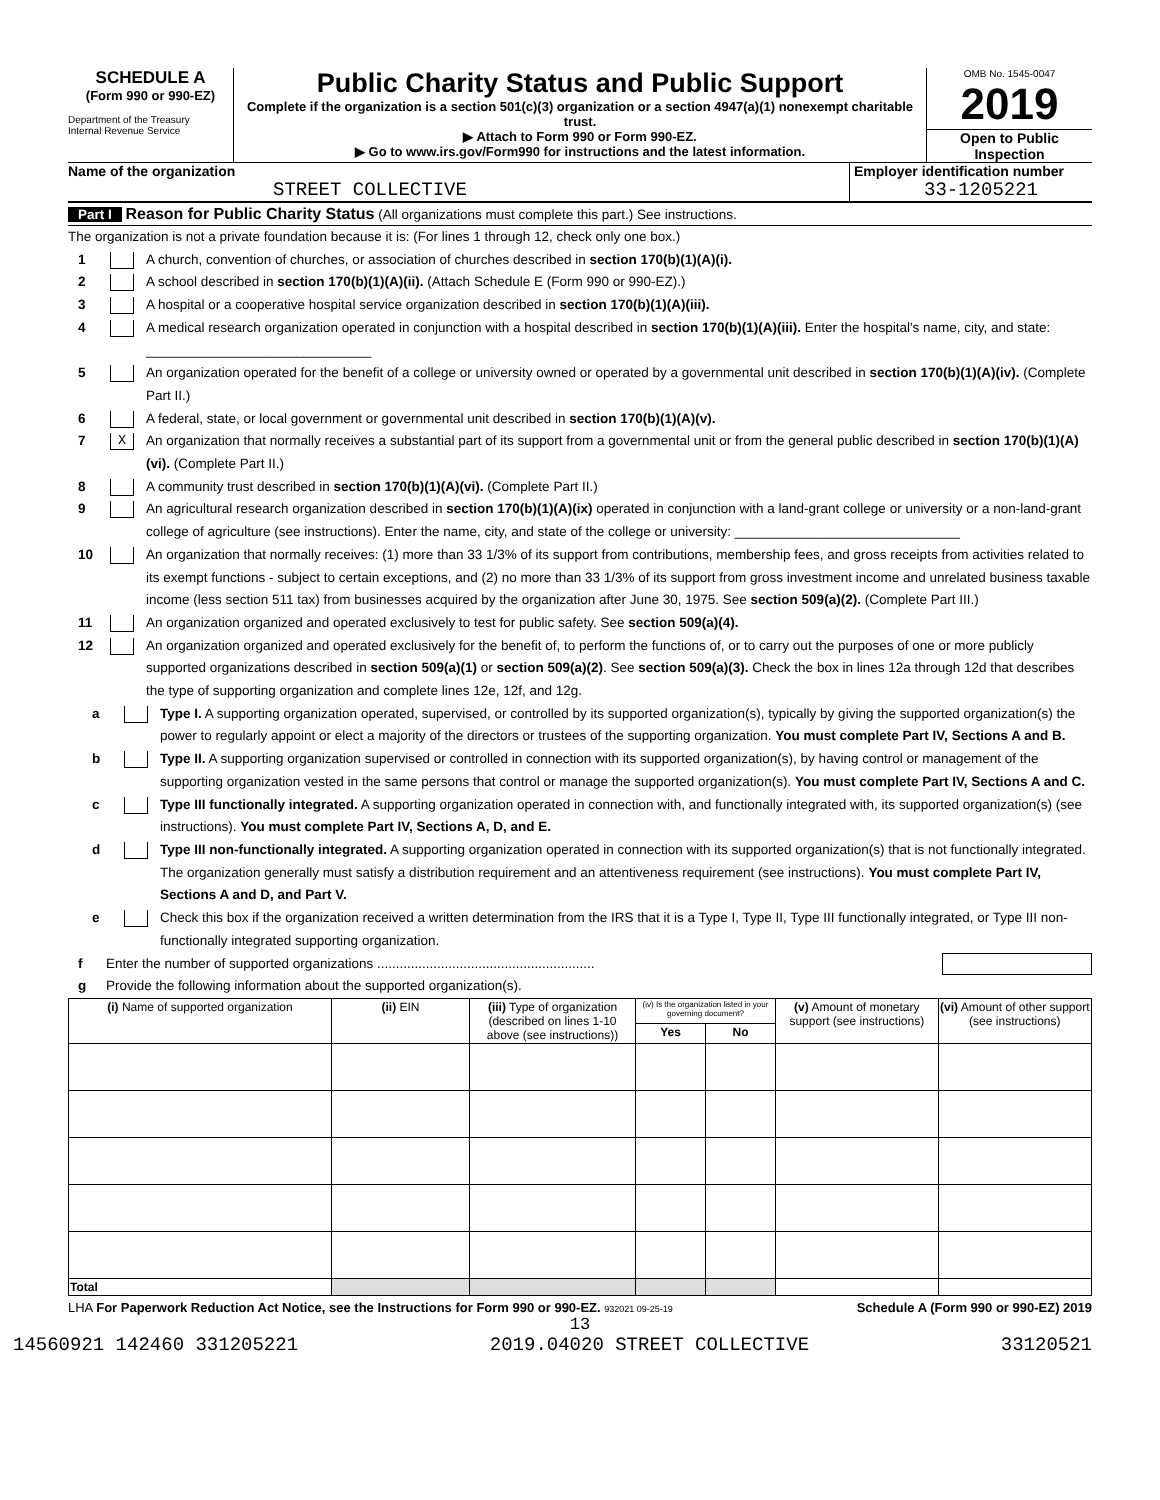SCHEDULE A
(Form 990 or 990-EZ)
Department of the Treasury
Internal Revenue Service
Public Charity Status and Public Support
Complete if the organization is a section 501(c)(3) organization or a section 4947(a)(1) nonexempt charitable trust.
▶ Attach to Form 990 or Form 990-EZ.
▶ Go to www.irs.gov/Form990 for instructions and the latest information.
OMB No. 1545-0047
2019
Open to Public
Inspection
Name of the organization
STREET COLLECTIVE
Employer identification number
33-1205221
Part I Reason for Public Charity Status (All organizations must complete this part.) See instructions.
The organization is not a private foundation because it is: (For lines 1 through 12, check only one box.)
1 A church, convention of churches, or association of churches described in section 170(b)(1)(A)(i).
2 A school described in section 170(b)(1)(A)(ii). (Attach Schedule E (Form 990 or 990-EZ).)
3 A hospital or a cooperative hospital service organization described in section 170(b)(1)(A)(iii).
4 A medical research organization operated in conjunction with a hospital described in section 170(b)(1)(A)(iii). Enter the hospital's name, city, and state: ______________________________
5 An organization operated for the benefit of a college or university owned or operated by a governmental unit described in section 170(b)(1)(A)(iv). (Complete Part II.)
6 A federal, state, or local government or governmental unit described in section 170(b)(1)(A)(v).
7 X An organization that normally receives a substantial part of its support from a governmental unit or from the general public described in section 170(b)(1)(A)(vi). (Complete Part II.)
8 A community trust described in section 170(b)(1)(A)(vi). (Complete Part II.)
9 An agricultural research organization described in section 170(b)(1)(A)(ix) operated in conjunction with a land-grant college or university or a non-land-grant college of agriculture (see instructions). Enter the name, city, and state of the college or university: ______________________________
10 An organization that normally receives: (1) more than 33 1/3% of its support from contributions, membership fees, and gross receipts from activities related to its exempt functions - subject to certain exceptions, and (2) no more than 33 1/3% of its support from gross investment income and unrelated business taxable income (less section 511 tax) from businesses acquired by the organization after June 30, 1975. See section 509(a)(2). (Complete Part III.)
11 An organization organized and operated exclusively to test for public safety. See section 509(a)(4).
12 An organization organized and operated exclusively for the benefit of, to perform the functions of, or to carry out the purposes of one or more publicly supported organizations described in section 509(a)(1) or section 509(a)(2). See section 509(a)(3). Check the box in lines 12a through 12d that describes the type of supporting organization and complete lines 12e, 12f, and 12g.
a Type I. A supporting organization operated, supervised, or controlled by its supported organization(s), typically by giving the supported organization(s) the power to regularly appoint or elect a majority of the directors or trustees of the supporting organization. You must complete Part IV, Sections A and B.
b Type II. A supporting organization supervised or controlled in connection with its supported organization(s), by having control or management of the supporting organization vested in the same persons that control or manage the supported organization(s). You must complete Part IV, Sections A and C.
c Type III functionally integrated. A supporting organization operated in connection with, and functionally integrated with, its supported organization(s) (see instructions). You must complete Part IV, Sections A, D, and E.
d Type III non-functionally integrated. A supporting organization operated in connection with its supported organization(s) that is not functionally integrated. The organization generally must satisfy a distribution requirement and an attentiveness requirement (see instructions). You must complete Part IV, Sections A and D, and Part V.
e Check this box if the organization received a written determination from the IRS that it is a Type I, Type II, Type III functionally integrated, or Type III non-functionally integrated supporting organization.
f Enter the number of supported organizations ..........................................................
g Provide the following information about the supported organization(s).
| (i) Name of supported organization | (ii) EIN | (iii) Type of organization (described on lines 1-10 above (see instructions)) | (iv) Is the organization listed in your governing document? | | (v) Amount of monetary support (see instructions) | (vi) Amount of other support (see instructions) |
| --- | --- | --- | --- | --- | --- | --- |
| | | | Yes | No | | |
| Total | | | | | | |
LHA For Paperwork Reduction Act Notice, see the Instructions for Form 990 or 990-EZ. 932021 09-25-19 Schedule A (Form 990 or 990-EZ) 2019
13
14560921 142460 331205221 2019.04020 STREET COLLECTIVE 33120521